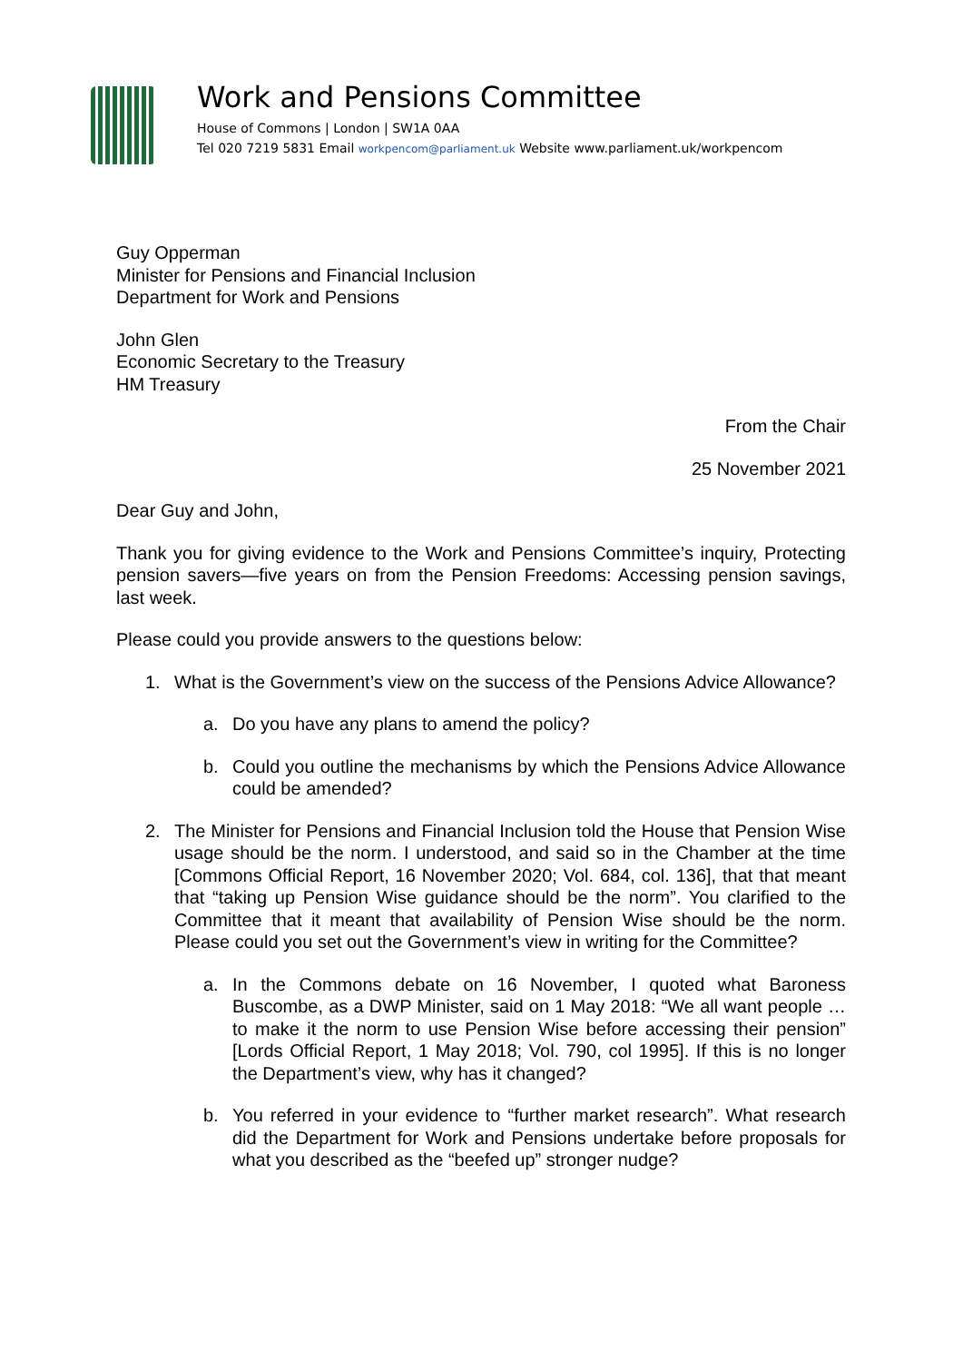Work and Pensions Committee
House of Commons | London | SW1A 0AA
Tel 020 7219 5831 Email workpencom@parliament.uk Website www.parliament.uk/workpencom
Guy Opperman
Minister for Pensions and Financial Inclusion
Department for Work and Pensions
John Glen
Economic Secretary to the Treasury
HM Treasury
From the Chair
25 November 2021
Dear Guy and John,
Thank you for giving evidence to the Work and Pensions Committee’s inquiry, Protecting pension savers—five years on from the Pension Freedoms: Accessing pension savings, last week.
Please could you provide answers to the questions below:
1. What is the Government’s view on the success of the Pensions Advice Allowance?
a. Do you have any plans to amend the policy?
b. Could you outline the mechanisms by which the Pensions Advice Allowance could be amended?
2. The Minister for Pensions and Financial Inclusion told the House that Pension Wise usage should be the norm. I understood, and said so in the Chamber at the time [Commons Official Report, 16 November 2020; Vol. 684, col. 136], that that meant that “taking up Pension Wise guidance should be the norm”. You clarified to the Committee that it meant that availability of Pension Wise should be the norm. Please could you set out the Government’s view in writing for the Committee?
a. In the Commons debate on 16 November, I quoted what Baroness Buscombe, as a DWP Minister, said on 1 May 2018: “We all want people … to make it the norm to use Pension Wise before accessing their pension” [Lords Official Report, 1 May 2018; Vol. 790, col 1995]. If this is no longer the Department’s view, why has it changed?
b. You referred in your evidence to “further market research”. What research did the Department for Work and Pensions undertake before proposals for what you described as the “beefed up” stronger nudge?